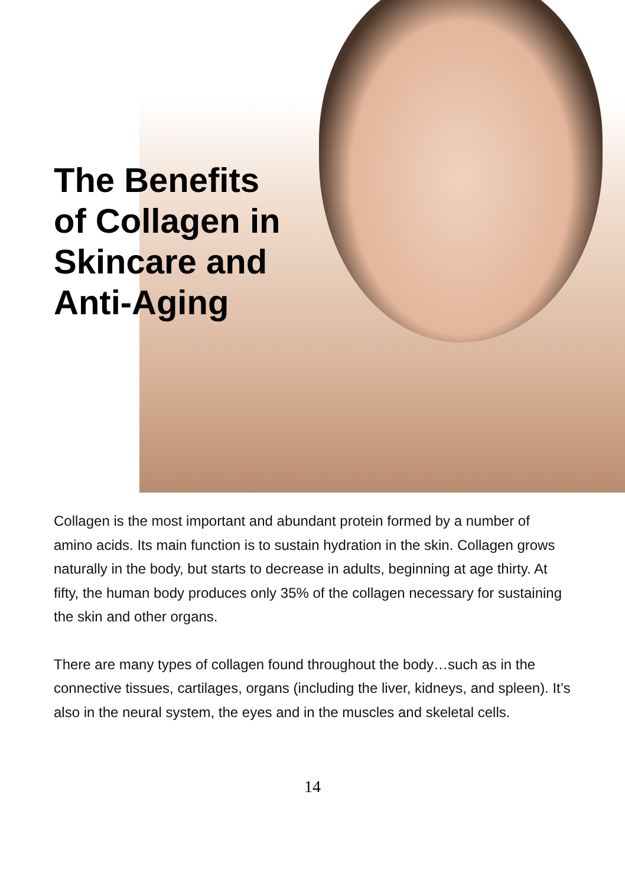The Benefits
of Collagen in
Skincare and
Anti-Aging
Collagen is the most important and abundant protein formed by a number of amino acids. Its main function is to sustain hydration in the skin. Collagen grows naturally in the body, but starts to decrease in adults, beginning at age thirty. At fifty, the human body produces only 35% of the collagen necessary for sustaining the skin and other organs.
There are many types of collagen found throughout the body…such as in the connective tissues, cartilages, organs (including the liver, kidneys, and spleen). It’s also in the neural system, the eyes and in the muscles and skeletal cells.
14